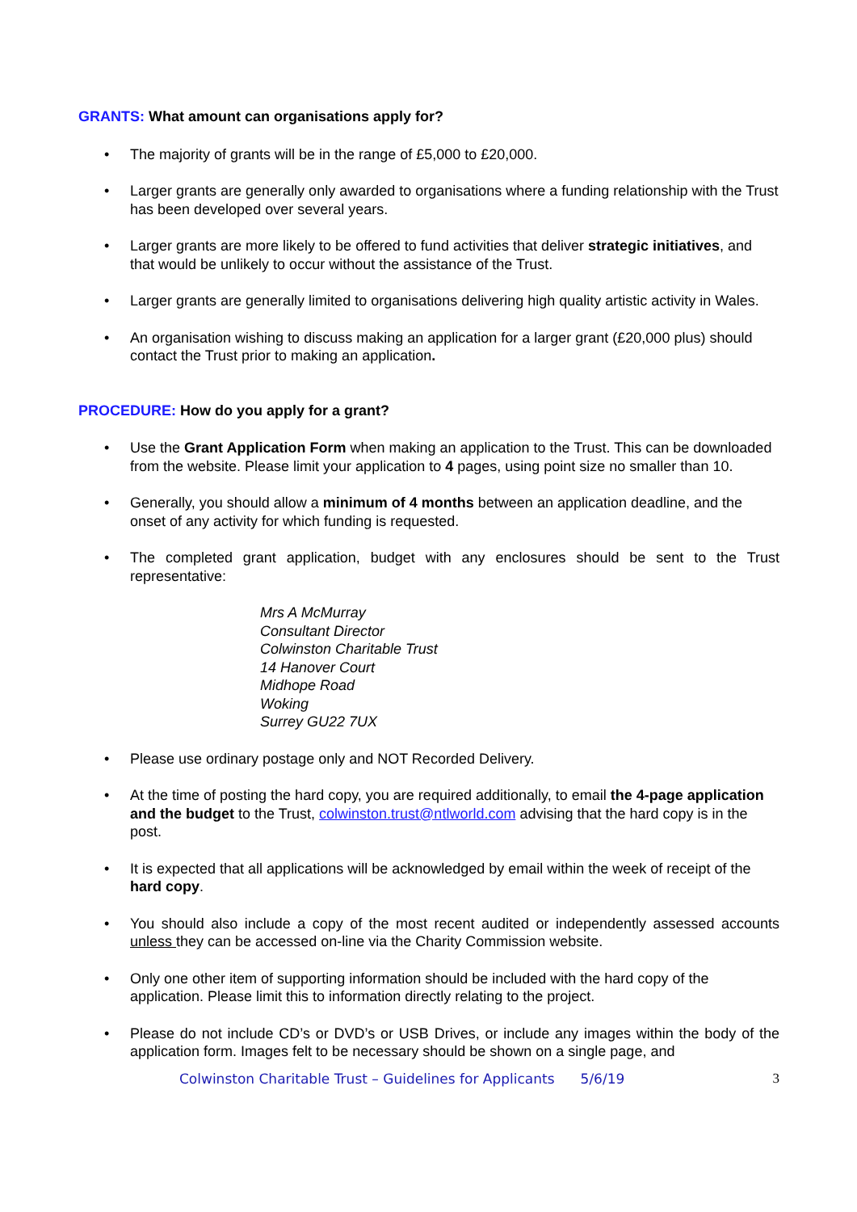GRANTS: What amount can organisations apply for?
• The majority of grants will be in the range of £5,000 to £20,000.
• Larger grants are generally only awarded to organisations where a funding relationship with the Trust has been developed over several years.
• Larger grants are more likely to be offered to fund activities that deliver strategic initiatives, and that would be unlikely to occur without the assistance of the Trust.
• Larger grants are generally limited to organisations delivering high quality artistic activity in Wales.
• An organisation wishing to discuss making an application for a larger grant (£20,000 plus) should contact the Trust prior to making an application.
PROCEDURE: How do you apply for a grant?
• Use the Grant Application Form when making an application to the Trust. This can be downloaded from the website. Please limit your application to 4 pages, using point size no smaller than 10.
• Generally, you should allow a minimum of 4 months between an application deadline, and the onset of any activity for which funding is requested.
• The completed grant application, budget with any enclosures should be sent to the Trust representative:
Mrs A McMurray
Consultant Director
Colwinston Charitable Trust
14 Hanover Court
Midhope Road
Woking
Surrey GU22 7UX
• Please use ordinary postage only and NOT Recorded Delivery.
• At the time of posting the hard copy, you are required additionally, to email the 4-page application and the budget to the Trust, colwinston.trust@ntlworld.com advising that the hard copy is in the post.
• It is expected that all applications will be acknowledged by email within the week of receipt of the hard copy.
• You should also include a copy of the most recent audited or independently assessed accounts unless they can be accessed on-line via the Charity Commission website.
• Only one other item of supporting information should be included with the hard copy of the application. Please limit this to information directly relating to the project.
• Please do not include CD’s or DVD’s or USB Drives, or include any images within the body of the application form. Images felt to be necessary should be shown on a single page, and
Colwinston Charitable Trust – Guidelines for Applicants 5/6/19 3